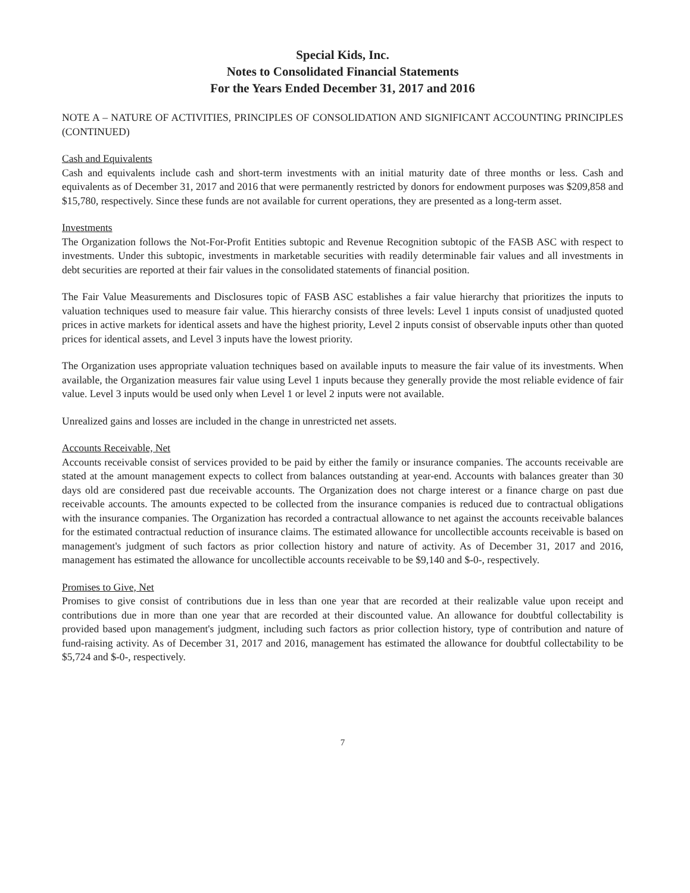Special Kids, Inc.
Notes to Consolidated Financial Statements
For the Years Ended December 31, 2017 and 2016
NOTE A – NATURE OF ACTIVITIES, PRINCIPLES OF CONSOLIDATION AND SIGNIFICANT ACCOUNTING PRINCIPLES (CONTINUED)
Cash and Equivalents
Cash and equivalents include cash and short-term investments with an initial maturity date of three months or less. Cash and equivalents as of December 31, 2017 and 2016 that were permanently restricted by donors for endowment purposes was $209,858 and $15,780, respectively. Since these funds are not available for current operations, they are presented as a long-term asset.
Investments
The Organization follows the Not-For-Profit Entities subtopic and Revenue Recognition subtopic of the FASB ASC with respect to investments. Under this subtopic, investments in marketable securities with readily determinable fair values and all investments in debt securities are reported at their fair values in the consolidated statements of financial position.
The Fair Value Measurements and Disclosures topic of FASB ASC establishes a fair value hierarchy that prioritizes the inputs to valuation techniques used to measure fair value. This hierarchy consists of three levels: Level 1 inputs consist of unadjusted quoted prices in active markets for identical assets and have the highest priority, Level 2 inputs consist of observable inputs other than quoted prices for identical assets, and Level 3 inputs have the lowest priority.
The Organization uses appropriate valuation techniques based on available inputs to measure the fair value of its investments. When available, the Organization measures fair value using Level 1 inputs because they generally provide the most reliable evidence of fair value. Level 3 inputs would be used only when Level 1 or level 2 inputs were not available.
Unrealized gains and losses are included in the change in unrestricted net assets.
Accounts Receivable, Net
Accounts receivable consist of services provided to be paid by either the family or insurance companies. The accounts receivable are stated at the amount management expects to collect from balances outstanding at year-end. Accounts with balances greater than 30 days old are considered past due receivable accounts. The Organization does not charge interest or a finance charge on past due receivable accounts. The amounts expected to be collected from the insurance companies is reduced due to contractual obligations with the insurance companies. The Organization has recorded a contractual allowance to net against the accounts receivable balances for the estimated contractual reduction of insurance claims. The estimated allowance for uncollectible accounts receivable is based on management's judgment of such factors as prior collection history and nature of activity. As of December 31, 2017 and 2016, management has estimated the allowance for uncollectible accounts receivable to be $9,140 and $-0-, respectively.
Promises to Give, Net
Promises to give consist of contributions due in less than one year that are recorded at their realizable value upon receipt and contributions due in more than one year that are recorded at their discounted value. An allowance for doubtful collectability is provided based upon management's judgment, including such factors as prior collection history, type of contribution and nature of fund-raising activity. As of December 31, 2017 and 2016, management has estimated the allowance for doubtful collectability to be $5,724 and $-0-, respectively.
7